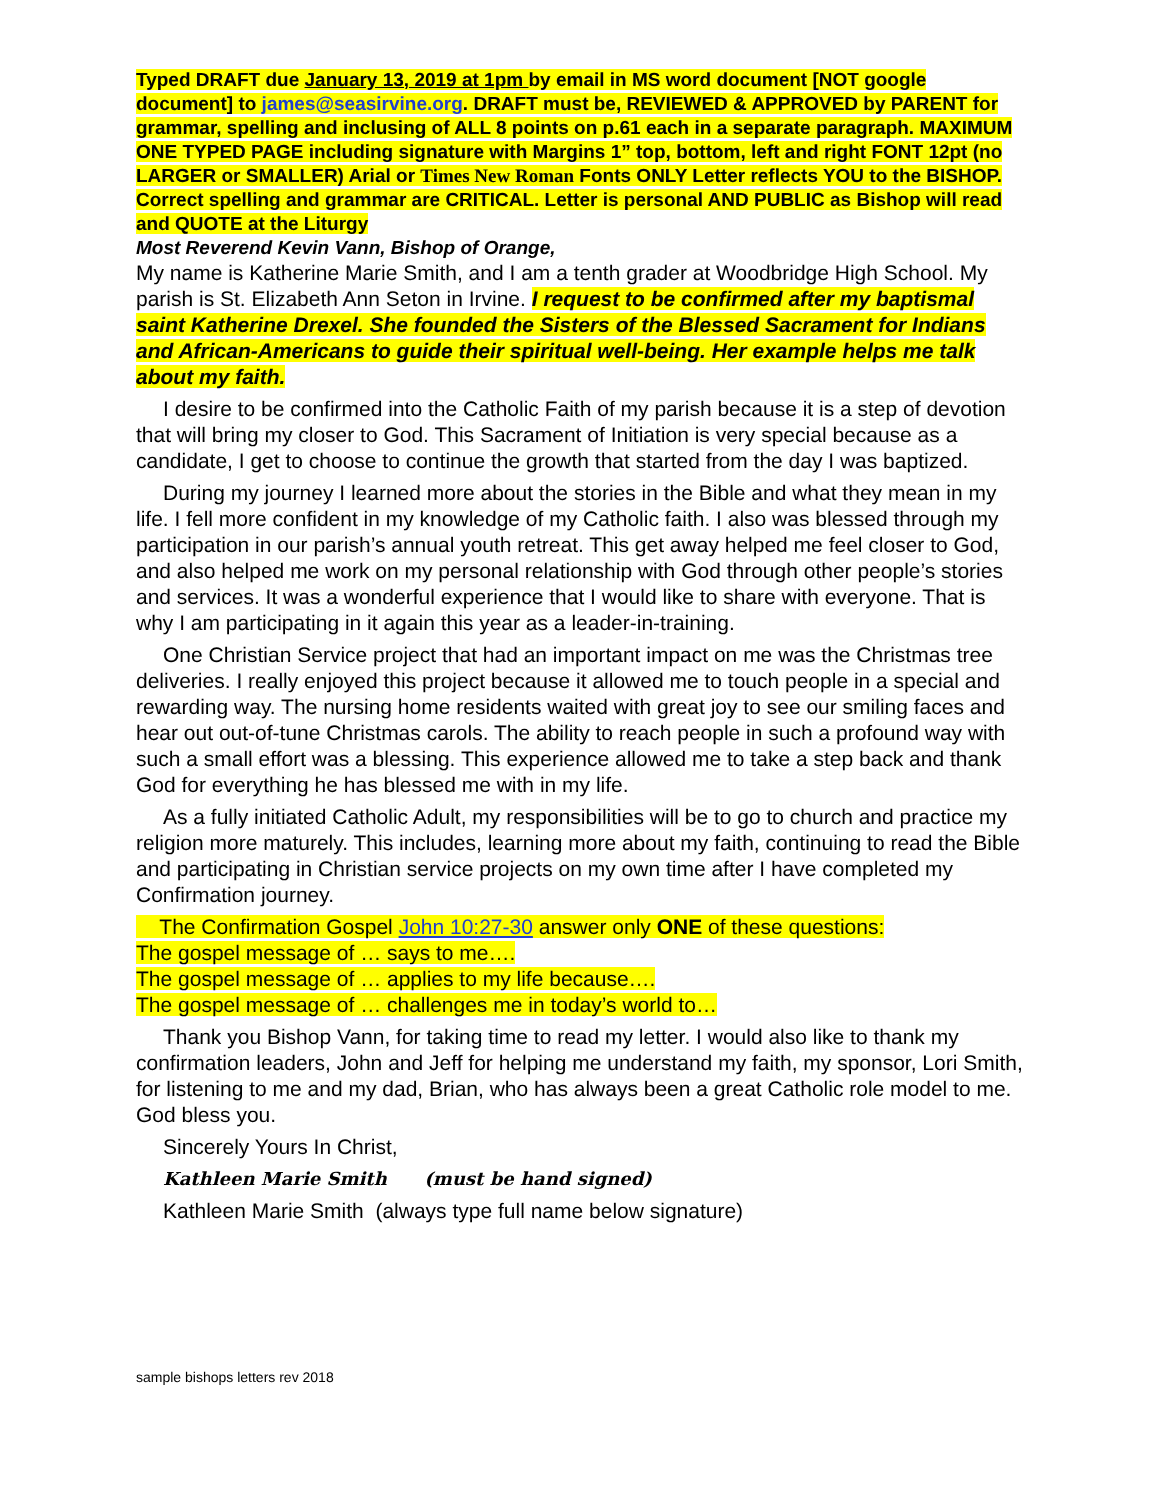Typed DRAFT due January 13, 2019 at 1pm by email in MS word document [NOT google document] to james@seasirvine.org. DRAFT must be, REVIEWED & APPROVED by PARENT for grammar, spelling and inclusing of ALL 8 points on p.61 each in a separate paragraph. MAXIMUM ONE TYPED PAGE including signature with Margins 1” top, bottom, left and right FONT 12pt (no LARGER or SMALLER) Arial or Times New Roman Fonts ONLY Letter reflects YOU to the BISHOP. Correct spelling and grammar are CRITICAL. Letter is personal AND PUBLIC as Bishop will read and QUOTE at the Liturgy
Most Reverend Kevin Vann, Bishop of Orange,
My name is Katherine Marie Smith, and I am a tenth grader at Woodbridge High School. My parish is St. Elizabeth Ann Seton in Irvine. I request to be confirmed after my baptismal saint Katherine Drexel. She founded the Sisters of the Blessed Sacrament for Indians and African-Americans to guide their spiritual well-being. Her example helps me talk about my faith.
I desire to be confirmed into the Catholic Faith of my parish because it is a step of devotion that will bring my closer to God. This Sacrament of Initiation is very special because as a candidate, I get to choose to continue the growth that started from the day I was baptized.
During my journey I learned more about the stories in the Bible and what they mean in my life. I fell more confident in my knowledge of my Catholic faith. I also was blessed through my participation in our parish’s annual youth retreat. This get away helped me feel closer to God, and also helped me work on my personal relationship with God through other people’s stories and services. It was a wonderful experience that I would like to share with everyone. That is why I am participating in it again this year as a leader-in-training.
One Christian Service project that had an important impact on me was the Christmas tree deliveries. I really enjoyed this project because it allowed me to touch people in a special and rewarding way. The nursing home residents waited with great joy to see our smiling faces and hear out out-of-tune Christmas carols. The ability to reach people in such a profound way with such a small effort was a blessing. This experience allowed me to take a step back and thank God for everything he has blessed me with in my life.
As a fully initiated Catholic Adult, my responsibilities will be to go to church and practice my religion more maturely. This includes, learning more about my faith, continuing to read the Bible and participating in Christian service projects on my own time after I have completed my Confirmation journey.
The Confirmation Gospel John 10:27-30 answer only ONE of these questions:
The gospel message of … says to me….
The gospel message of … applies to my life because….
The gospel message of … challenges me in today’s world to…
Thank you Bishop Vann, for taking time to read my letter. I would also like to thank my confirmation leaders, John and Jeff for helping me understand my faith, my sponsor, Lori Smith, for listening to me and my dad, Brian, who has always been a great Catholic role model to me. God bless you.
Sincerely Yours In Christ,
Kathleen Marie Smith (must be hand signed)
Kathleen Marie Smith (always type full name below signature)
sample bishops letters rev 2018